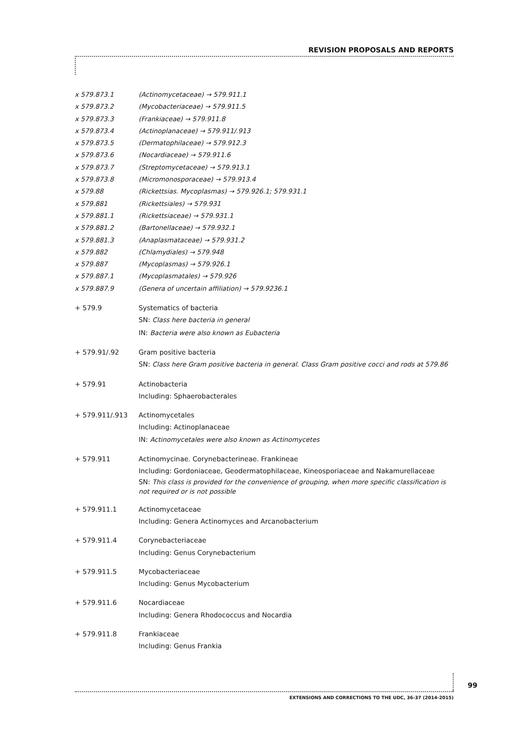REVISION PROPOSALS AND REPORTS
x 579.873.1 (Actinomycetaceae) → 579.911.1
x 579.873.2 (Mycobacteriaceae) → 579.911.5
x 579.873.3 (Frankiaceae) → 579.911.8
x 579.873.4 (Actinoplanaceae) → 579.911/.913
x 579.873.5 (Dermatophilaceae) → 579.912.3
x 579.873.6 (Nocardiaceae) → 579.911.6
x 579.873.7 (Streptomycetaceae) → 579.913.1
x 579.873.8 (Micromonosporaceae) → 579.913.4
x 579.88 (Rickettsias. Mycoplasmas) → 579.926.1; 579.931.1
x 579.881 (Rickettsiales) → 579.931
x 579.881.1 (Rickettsiaceae) → 579.931.1
x 579.881.2 (Bartonellaceae) → 579.932.1
x 579.881.3 (Anaplasmataceae) → 579.931.2
x 579.882 (Chlamydiales) → 579.948
x 579.887 (Mycoplasmas) → 579.926.1
x 579.887.1 (Mycoplasmatales) → 579.926
x 579.887.9 (Genera of uncertain affiliation) → 579.9236.1
+ 579.9 Systematics of bacteria
SN: Class here bacteria in general
IN: Bacteria were also known as Eubacteria
+ 579.91/.92 Gram positive bacteria
SN: Class here Gram positive bacteria in general. Class Gram positive cocci and rods at 579.86
+ 579.91 Actinobacteria
Including: Sphaerobacterales
+ 579.911/.913 Actinomycetales
Including: Actinoplanaceae
IN: Actinomycetales were also known as Actinomycetes
+ 579.911 Actinomycinae. Corynebacterineae. Frankineae
Including: Gordoniaceae, Geodermatophilaceae, Kineosporiaceae and Nakamurellaceae
SN: This class is provided for the convenience of grouping, when more specific classification is not required or is not possible
+ 579.911.1 Actinomycetaceae
Including: Genera Actinomyces and Arcanobacterium
+ 579.911.4 Corynebacteriaceae
Including: Genus Corynebacterium
+ 579.911.5 Mycobacteriaceae
Including: Genus Mycobacterium
+ 579.911.6 Nocardiaceae
Including: Genera Rhodococcus and Nocardia
+ 579.911.8 Frankiaceae
Including: Genus Frankia
99
EXTENSIONS AND CORRECTIONS TO THE UDC, 36-37 (2014-2015)